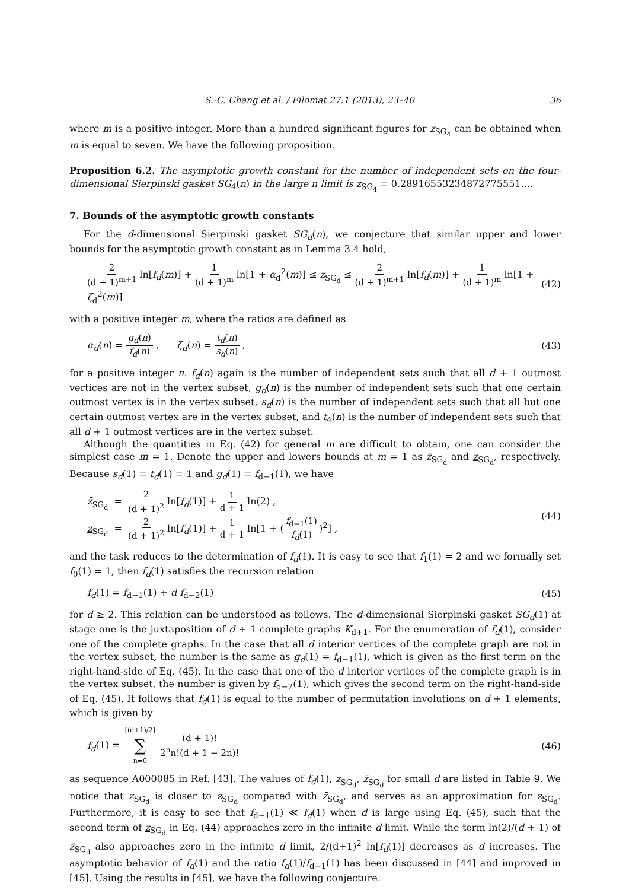S.-C. Chang et al. / Filomat 27:1 (2013), 23–40 36
where m is a positive integer. More than a hundred significant figures for z<sub>SG<sub>4</sub></sub> can be obtained when m is equal to seven. We have the following proposition.
Proposition 6.2. The asymptotic growth constant for the number of independent sets on the four-dimensional Sierpinski gasket SG<sub>4</sub>(n) in the large n limit is z<sub>SG<sub>4</sub></sub> = 0.28916553234872775551....
7. Bounds of the asymptotic growth constants
For the d-dimensional Sierpinski gasket SG<sub>d</sub>(n), we conjecture that similar upper and lower bounds for the asymptotic growth constant as in Lemma 3.4 hold,
2 (d + 1)<sup>m+1</sup> ln[f<sub>d</sub>(m)] + 1 (d + 1)<sup>m</sup> ln[1 + α<sub>d</sub><sup>2</sup>(m)] ≤ z<sub>SG<sub>d</sub></sub> ≤ 2 (d + 1)<sup>m+1</sup> ln[f<sub>d</sub>(m)] + 1 (d + 1)<sup>m</sup> ln[1 + ζ<sub>d</sub><sup>2</sup>(m)] (42)
with a positive integer m, where the ratios are defined as
α<sub>d</sub>(n) = g<sub>d</sub>(n) f<sub>d</sub>(n) , ζ<sub>d</sub>(n) = t<sub>d</sub>(n) s<sub>d</sub>(n) , (43)
for a positive integer n. f<sub>d</sub>(n) again is the number of independent sets such that all d + 1 outmost vertices are not in the vertex subset, g<sub>d</sub>(n) is the number of independent sets such that one certain outmost vertex is in the vertex subset, s<sub>d</sub>(n) is the number of independent sets such that all but one certain outmost vertex are in the vertex subset, and t<sub>4</sub>(n) is the number of independent sets such that all d + 1 outmost vertices are in the vertex subset.
Although the quantities in Eq. (42) for general m are difficult to obtain, one can consider the simplest case m = 1. Denote the upper and lowers bounds at m = 1 as z̄<sub>SG<sub>d</sub></sub> and z<sub>SG<sub>d</sub></sub>, respectively. Because s<sub>d</sub>(1) = t<sub>d</sub>(1) = 1 and g<sub>d</sub>(1) = f<sub>d−1</sub>(1), we have
z̄<sub>SG<sub>d</sub></sub> = 2 (d + 1)<sup>2</sup> ln[f<sub>d</sub>(1)] + 1 d + 1 ln(2) ,
z<sub>SG<sub>d</sub></sub> = 2 (d + 1)<sup>2</sup> ln[f<sub>d</sub>(1)] + 1 d + 1 ln[1 + (f<sub>d−1</sub>(1) f<sub>d</sub>(1))<sup>2</sup>] , (44)
and the task reduces to the determination of f<sub>d</sub>(1). It is easy to see that f<sub>1</sub>(1) = 2 and we formally set f<sub>0</sub>(1) = 1, then f<sub>d</sub>(1) satisfies the recursion relation
f<sub>d</sub>(1) = f<sub>d−1</sub>(1) + d f<sub>d−2</sub>(1) (45)
for d ≥ 2. This relation can be understood as follows. The d-dimensional Sierpinski gasket SG<sub>d</sub>(1) at stage one is the juxtaposition of d + 1 complete graphs K<sub>d+1</sub>. For the enumeration of f<sub>d</sub>(1), consider one of the complete graphs. In the case that all d interior vertices of the complete graph are not in the vertex subset, the number is the same as g<sub>d</sub>(1) = f<sub>d−1</sub>(1), which is given as the first term on the right-hand-side of Eq. (45). In the case that one of the d interior vertices of the complete graph is in the vertex subset, the number is given by f<sub>d−2</sub>(1), which gives the second term on the right-hand-side of Eq. (45). It follows that f<sub>d</sub>(1) is equal to the number of permutation involutions on d + 1 elements, which is given by
f<sub>d</sub>(1) = [(d+1)/2] ∑ n=0 (d + 1)! 2<sup>n</sup>n!(d + 1 − 2n)! (46)
as sequence A000085 in Ref. [43]. The values of f<sub>d</sub>(1), z<sub>SG<sub>d</sub></sub>, z̄<sub>SG<sub>d</sub></sub> for small d are listed in Table 9. We notice that z<sub>SG<sub>d</sub></sub> is closer to z<sub>SG<sub>d</sub></sub> compared with z̄<sub>SG<sub>d</sub></sub>, and serves as an approximation for z<sub>SG<sub>d</sub></sub>. Furthermore, it is easy to see that f<sub>d−1</sub>(1) ≪ f<sub>d</sub>(1) when d is large using Eq. (45), such that the second term of z<sub>SG<sub>d</sub></sub> in Eq. (44) approaches zero in the infinite d limit. While the term ln(2)/(d + 1) of z̄<sub>SG<sub>d</sub></sub> also approaches zero in the infinite d limit, 2/(d+1)<sup>2</sup> ln[f<sub>d</sub>(1)] decreases as d increases. The asymptotic behavior of f<sub>d</sub>(1) and the ratio f<sub>d</sub>(1)/f<sub>d−1</sub>(1) has been discussed in [44] and improved in [45]. Using the results in [45], we have the following conjecture.